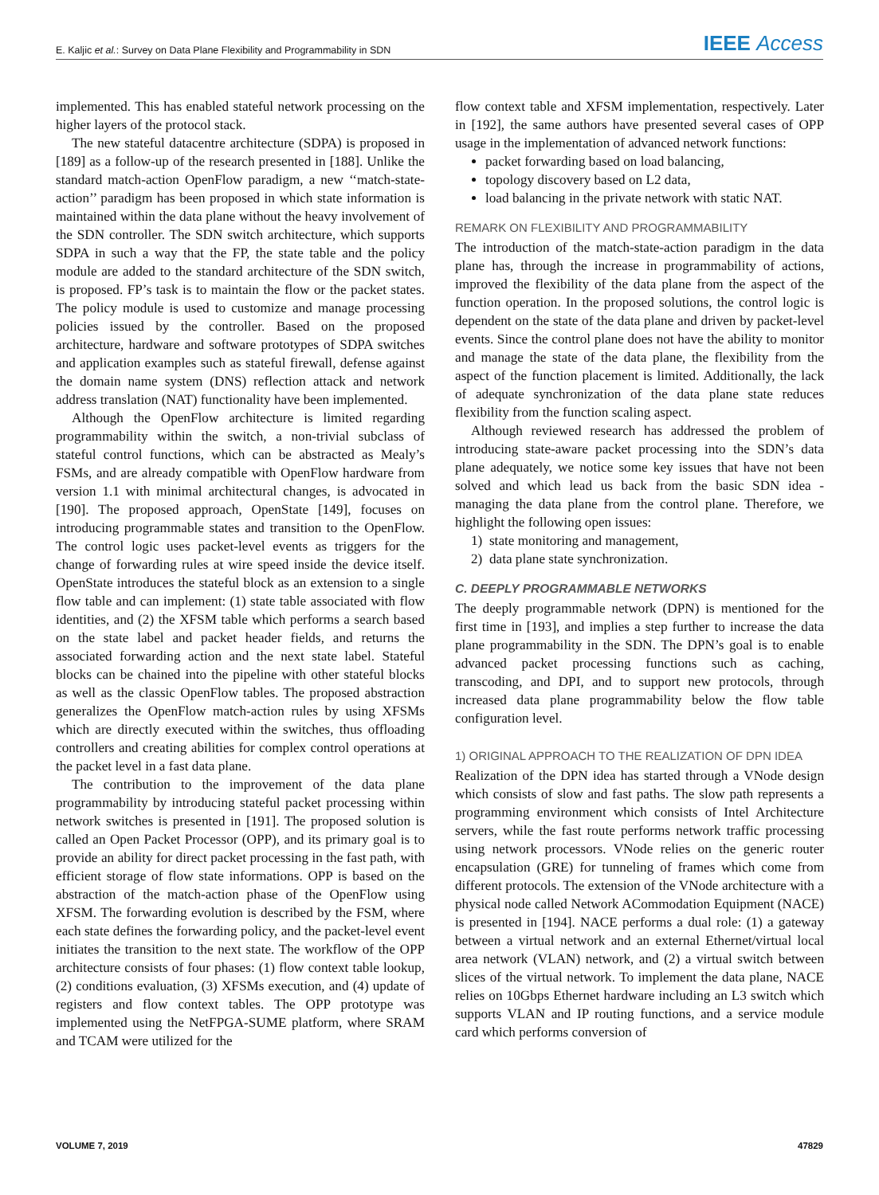E. Kaljic et al.: Survey on Data Plane Flexibility and Programmability in SDN IEEE Access
implemented. This has enabled stateful network processing on the higher layers of the protocol stack.
The new stateful datacentre architecture (SDPA) is proposed in [189] as a follow-up of the research presented in [188]. Unlike the standard match-action OpenFlow paradigm, a new ‘‘match-state-action’’ paradigm has been proposed in which state information is maintained within the data plane without the heavy involvement of the SDN controller. The SDN switch architecture, which supports SDPA in such a way that the FP, the state table and the policy module are added to the standard architecture of the SDN switch, is proposed. FP’s task is to maintain the flow or the packet states. The policy module is used to customize and manage processing policies issued by the controller. Based on the proposed architecture, hardware and software prototypes of SDPA switches and application examples such as stateful firewall, defense against the domain name system (DNS) reflection attack and network address translation (NAT) functionality have been implemented.
Although the OpenFlow architecture is limited regarding programmability within the switch, a non-trivial subclass of stateful control functions, which can be abstracted as Mealy’s FSMs, and are already compatible with OpenFlow hardware from version 1.1 with minimal architectural changes, is advocated in [190]. The proposed approach, OpenState [149], focuses on introducing programmable states and transition to the OpenFlow. The control logic uses packet-level events as triggers for the change of forwarding rules at wire speed inside the device itself. OpenState introduces the stateful block as an extension to a single flow table and can implement: (1) state table associated with flow identities, and (2) the XFSM table which performs a search based on the state label and packet header fields, and returns the associated forwarding action and the next state label. Stateful blocks can be chained into the pipeline with other stateful blocks as well as the classic OpenFlow tables. The proposed abstraction generalizes the OpenFlow match-action rules by using XFSMs which are directly executed within the switches, thus offloading controllers and creating abilities for complex control operations at the packet level in a fast data plane.
The contribution to the improvement of the data plane programmability by introducing stateful packet processing within network switches is presented in [191]. The proposed solution is called an Open Packet Processor (OPP), and its primary goal is to provide an ability for direct packet processing in the fast path, with efficient storage of flow state informations. OPP is based on the abstraction of the match-action phase of the OpenFlow using XFSM. The forwarding evolution is described by the FSM, where each state defines the forwarding policy, and the packet-level event initiates the transition to the next state. The workflow of the OPP architecture consists of four phases: (1) flow context table lookup, (2) conditions evaluation, (3) XFSMs execution, and (4) update of registers and flow context tables. The OPP prototype was implemented using the NetFPGA-SUME platform, where SRAM and TCAM were utilized for the
flow context table and XFSM implementation, respectively. Later in [192], the same authors have presented several cases of OPP usage in the implementation of advanced network functions:
packet forwarding based on load balancing,
topology discovery based on L2 data,
load balancing in the private network with static NAT.
REMARK ON FLEXIBILITY AND PROGRAMMABILITY
The introduction of the match-state-action paradigm in the data plane has, through the increase in programmability of actions, improved the flexibility of the data plane from the aspect of the function operation. In the proposed solutions, the control logic is dependent on the state of the data plane and driven by packet-level events. Since the control plane does not have the ability to monitor and manage the state of the data plane, the flexibility from the aspect of the function placement is limited. Additionally, the lack of adequate synchronization of the data plane state reduces flexibility from the function scaling aspect.
Although reviewed research has addressed the problem of introducing state-aware packet processing into the SDN’s data plane adequately, we notice some key issues that have not been solved and which lead us back from the basic SDN idea - managing the data plane from the control plane. Therefore, we highlight the following open issues:
1) state monitoring and management,
2) data plane state synchronization.
C. DEEPLY PROGRAMMABLE NETWORKS
The deeply programmable network (DPN) is mentioned for the first time in [193], and implies a step further to increase the data plane programmability in the SDN. The DPN’s goal is to enable advanced packet processing functions such as caching, transcoding, and DPI, and to support new protocols, through increased data plane programmability below the flow table configuration level.
1) ORIGINAL APPROACH TO THE REALIZATION OF DPN IDEA
Realization of the DPN idea has started through a VNode design which consists of slow and fast paths. The slow path represents a programming environment which consists of Intel Architecture servers, while the fast route performs network traffic processing using network processors. VNode relies on the generic router encapsulation (GRE) for tunneling of frames which come from different protocols. The extension of the VNode architecture with a physical node called Network ACommodation Equipment (NACE) is presented in [194]. NACE performs a dual role: (1) a gateway between a virtual network and an external Ethernet/virtual local area network (VLAN) network, and (2) a virtual switch between slices of the virtual network. To implement the data plane, NACE relies on 10Gbps Ethernet hardware including an L3 switch which supports VLAN and IP routing functions, and a service module card which performs conversion of
VOLUME 7, 2019 47829